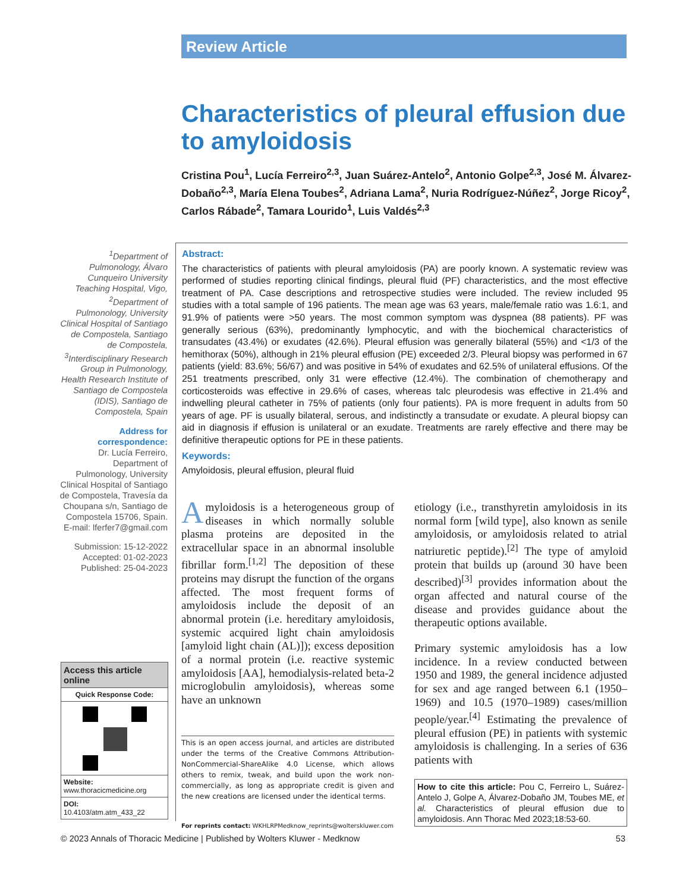Review Article
Characteristics of pleural effusion due to amyloidosis
Cristina Pou<sup>1</sup>, Lucía Ferreiro<sup>2,3</sup>, Juan Suárez-Antelo<sup>2</sup>, Antonio Golpe<sup>2,3</sup>, José M. Álvarez-Dobaño<sup>2,3</sup>, María Elena Toubes<sup>2</sup>, Adriana Lama<sup>2</sup>, Nuria Rodríguez-Núñez<sup>2</sup>, Jorge Ricoy<sup>2</sup>, Carlos Rábade<sup>2</sup>, Tamara Lourido<sup>1</sup>, Luis Valdés<sup>2,3</sup>
<sup>1</sup> Department of Pulmonology, Álvaro Cunqueiro University Teaching Hospital, Vigo, <sup>2</sup>Department of Pulmonology, University Clinical Hospital of Santiago de Compostela, Santiago de Compostela, <sup>3</sup>Interdisciplinary Research Group in Pulmonology, Health Research Institute of Santiago de Compostela (IDIS), Santiago de Compostela, Spain
Address for correspondence:
Dr. Lucía Ferreiro, Department of Pulmonology, University Clinical Hospital of Santiago de Compostela, Travesía da Choupana s/n, Santiago de Compostela 15706, Spain. E-mail: lferfer7@gmail.com
Submission: 15-12-2022
Accepted: 01-02-2023
Published: 25-04-2023
Access this article online
Quick Response Code:
Website:
www.thoracicmedicine.org
DOI:
10.4103/atm.atm_433_22
Abstract:
The characteristics of patients with pleural amyloidosis (PA) are poorly known. A systematic review was performed of studies reporting clinical findings, pleural fluid (PF) characteristics, and the most effective treatment of PA. Case descriptions and retrospective studies were included. The review included 95 studies with a total sample of 196 patients. The mean age was 63 years, male/female ratio was 1.6:1, and 91.9% of patients were >50 years. The most common symptom was dyspnea (88 patients). PF was generally serious (63%), predominantly lymphocytic, and with the biochemical characteristics of transudates (43.4%) or exudates (42.6%). Pleural effusion was generally bilateral (55%) and <1/3 of the hemithorax (50%), although in 21% pleural effusion (PE) exceeded 2/3. Pleural biopsy was performed in 67 patients (yield: 83.6%; 56/67) and was positive in 54% of exudates and 62.5% of unilateral effusions. Of the 251 treatments prescribed, only 31 were effective (12.4%). The combination of chemotherapy and corticosteroids was effective in 29.6% of cases, whereas talc pleurodesis was effective in 21.4% and indwelling pleural catheter in 75% of patients (only four patients). PA is more frequent in adults from 50 years of age. PF is usually bilateral, serous, and indistinctly a transudate or exudate. A pleural biopsy can aid in diagnosis if effusion is unilateral or an exudate. Treatments are rarely effective and there may be definitive therapeutic options for PE in these patients.
Keywords:
Amyloidosis, pleural effusion, pleural fluid
Amyloidosis is a heterogeneous group of diseases in which normally soluble plasma proteins are deposited in the extracellular space in an abnormal insoluble fibrillar form.<sup>[1,2]</sup> The deposition of these proteins may disrupt the function of the organs affected. The most frequent forms of amyloidosis include the deposit of an abnormal protein (i.e. hereditary amyloidosis, systemic acquired light chain amyloidosis [amyloid light chain (AL)]); excess deposition of a normal protein (i.e. reactive systemic amyloidosis [AA], hemodialysis-related beta-2 microglobulin amyloidosis), whereas some have an unknown
This is an open access journal, and articles are distributed under the terms of the Creative Commons Attribution-NonCommercial-ShareAlike 4.0 License, which allows others to remix, tweak, and build upon the work non-commercially, as long as appropriate credit is given and the new creations are licensed under the identical terms.
For reprints contact: WKHLRPMedknow_reprints@wolterskluwer.com
etiology (i.e., transthyretin amyloidosis in its normal form [wild type], also known as senile amyloidosis, or amyloidosis related to atrial natriuretic peptide).<sup>[2]</sup> The type of amyloid protein that builds up (around 30 have been described)<sup>[3]</sup> provides information about the organ affected and natural course of the disease and provides guidance about the therapeutic options available.
Primary systemic amyloidosis has a low incidence. In a review conducted between 1950 and 1989, the general incidence adjusted for sex and age ranged between 6.1 (1950–1969) and 10.5 (1970–1989) cases/million people/year.<sup>[4]</sup> Estimating the prevalence of pleural effusion (PE) in patients with systemic amyloidosis is challenging. In a series of 636 patients with
How to cite this article: Pou C, Ferreiro L, Suárez-Antelo J, Golpe A, Álvarez-Dobaño JM, Toubes ME, et al. Characteristics of pleural effusion due to amyloidosis. Ann Thorac Med 2023;18:53-60.
© 2023 Annals of Thoracic Medicine | Published by Wolters Kluwer - Medknow 53